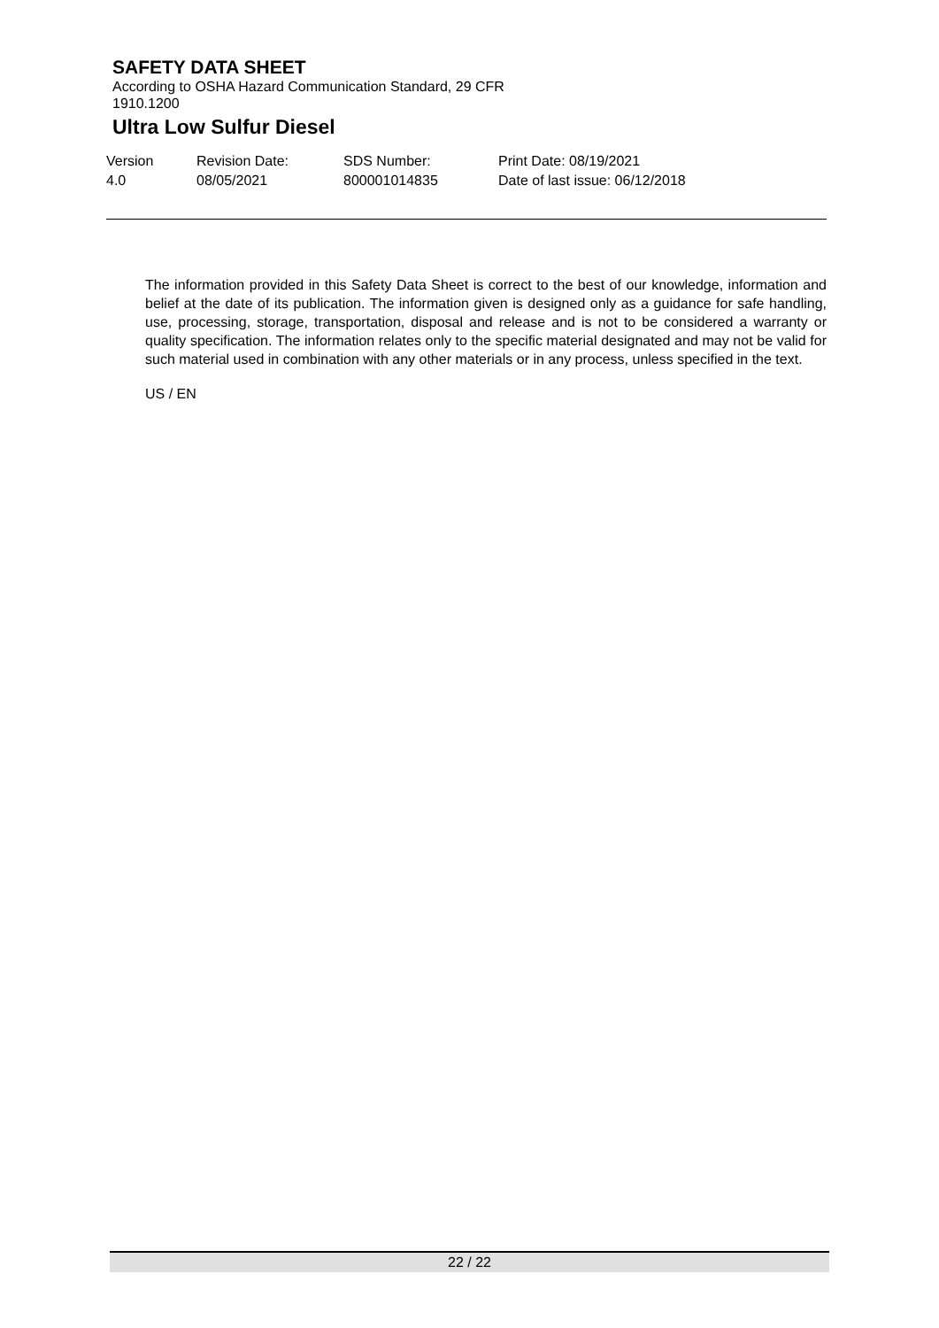SAFETY DATA SHEET
According to OSHA Hazard Communication Standard, 29 CFR
1910.1200
Ultra Low Sulfur Diesel
Version
4.0
Revision Date:
08/05/2021
SDS Number:
800001014835
Print Date: 08/19/2021
Date of last issue: 06/12/2018
The information provided in this Safety Data Sheet is correct to the best of our knowledge, information and belief at the date of its publication. The information given is designed only as a guidance for safe handling, use, processing, storage, transportation, disposal and release and is not to be considered a warranty or quality specification. The information relates only to the specific material designated and may not be valid for such material used in combination with any other materials or in any process, unless specified in the text.
US / EN
22 / 22